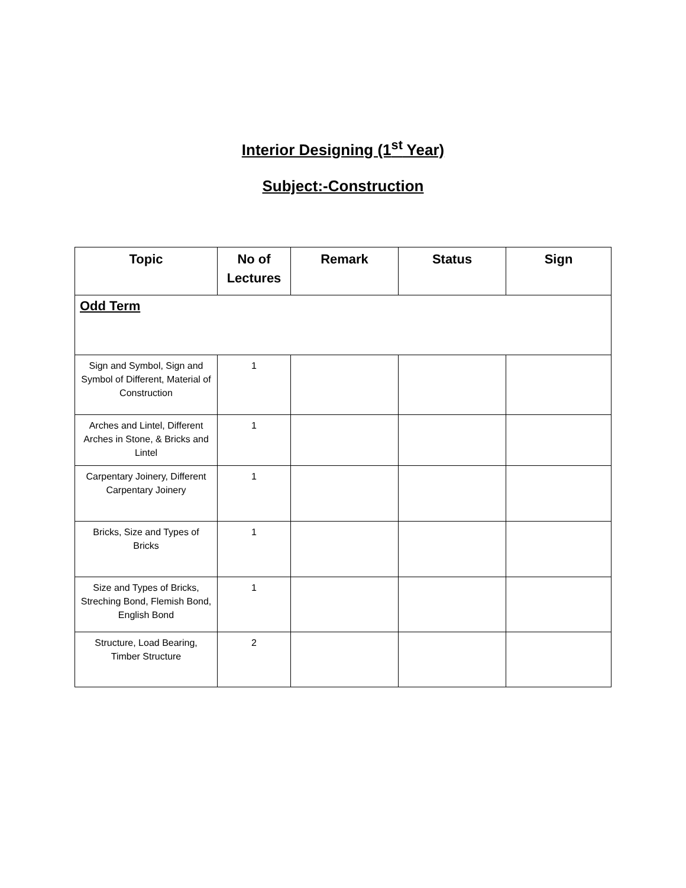Interior Designing (1<sup>st</sup> Year)
Subject:-Construction
| Topic | No of Lectures | Remark | Status | Sign |
| --- | --- | --- | --- | --- |
| Odd Term | | | | |
| Sign and Symbol, Sign and Symbol of Different, Material of Construction | 1 | | | |
| Arches and Lintel, Different Arches in Stone, & Bricks and Lintel | 1 | | | |
| Carpentary Joinery, Different Carpentary Joinery | 1 | | | |
| Bricks, Size and Types of Bricks | 1 | | | |
| Size and Types of Bricks, Streching Bond, Flemish Bond, English Bond | 1 | | | |
| Structure, Load Bearing, Timber Structure | 2 | | | |